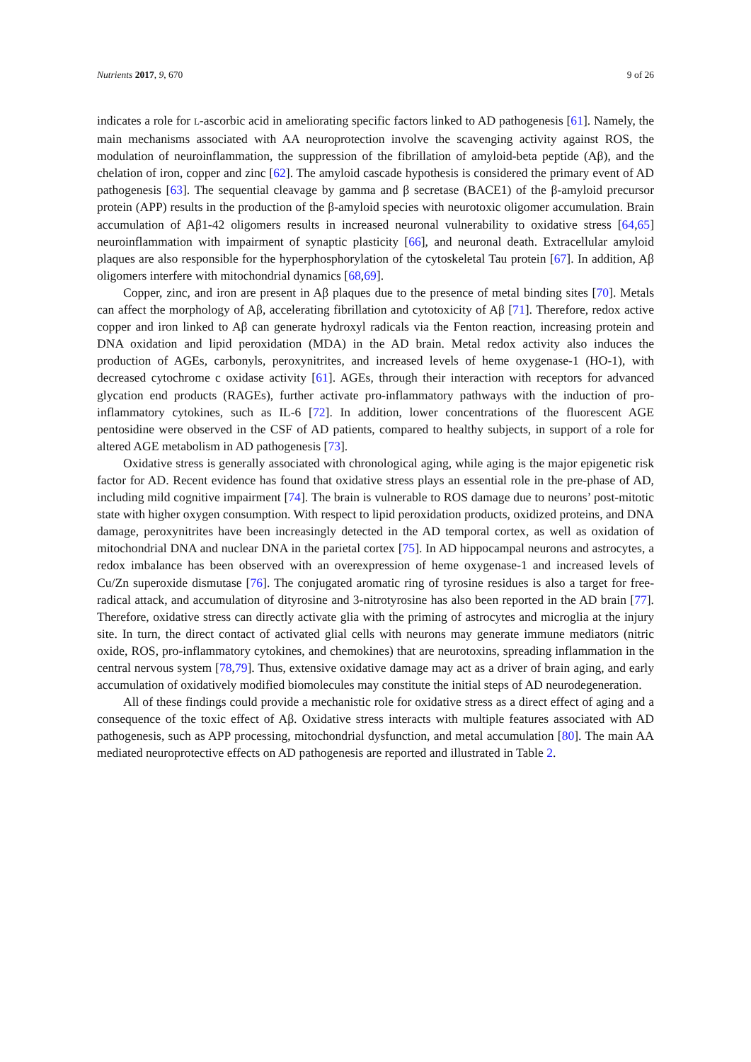Nutrients 2017, 9, 670 9 of 26
indicates a role for L-ascorbic acid in ameliorating specific factors linked to AD pathogenesis [61]. Namely, the main mechanisms associated with AA neuroprotection involve the scavenging activity against ROS, the modulation of neuroinflammation, the suppression of the fibrillation of amyloid-beta peptide (Aβ), and the chelation of iron, copper and zinc [62]. The amyloid cascade hypothesis is considered the primary event of AD pathogenesis [63]. The sequential cleavage by gamma and β secretase (BACE1) of the β-amyloid precursor protein (APP) results in the production of the β-amyloid species with neurotoxic oligomer accumulation. Brain accumulation of Aβ1-42 oligomers results in increased neuronal vulnerability to oxidative stress [64,65] neuroinflammation with impairment of synaptic plasticity [66], and neuronal death. Extracellular amyloid plaques are also responsible for the hyperphosphorylation of the cytoskeletal Tau protein [67]. In addition, Aβ oligomers interfere with mitochondrial dynamics [68,69].
Copper, zinc, and iron are present in Aβ plaques due to the presence of metal binding sites [70]. Metals can affect the morphology of Aβ, accelerating fibrillation and cytotoxicity of Aβ [71]. Therefore, redox active copper and iron linked to Aβ can generate hydroxyl radicals via the Fenton reaction, increasing protein and DNA oxidation and lipid peroxidation (MDA) in the AD brain. Metal redox activity also induces the production of AGEs, carbonyls, peroxynitrites, and increased levels of heme oxygenase-1 (HO-1), with decreased cytochrome c oxidase activity [61]. AGEs, through their interaction with receptors for advanced glycation end products (RAGEs), further activate pro-inflammatory pathways with the induction of pro-inflammatory cytokines, such as IL-6 [72]. In addition, lower concentrations of the fluorescent AGE pentosidine were observed in the CSF of AD patients, compared to healthy subjects, in support of a role for altered AGE metabolism in AD pathogenesis [73].
Oxidative stress is generally associated with chronological aging, while aging is the major epigenetic risk factor for AD. Recent evidence has found that oxidative stress plays an essential role in the pre-phase of AD, including mild cognitive impairment [74]. The brain is vulnerable to ROS damage due to neurons’ post-mitotic state with higher oxygen consumption. With respect to lipid peroxidation products, oxidized proteins, and DNA damage, peroxynitrites have been increasingly detected in the AD temporal cortex, as well as oxidation of mitochondrial DNA and nuclear DNA in the parietal cortex [75]. In AD hippocampal neurons and astrocytes, a redox imbalance has been observed with an overexpression of heme oxygenase-1 and increased levels of Cu/Zn superoxide dismutase [76]. The conjugated aromatic ring of tyrosine residues is also a target for free-radical attack, and accumulation of dityrosine and 3-nitrotyrosine has also been reported in the AD brain [77]. Therefore, oxidative stress can directly activate glia with the priming of astrocytes and microglia at the injury site. In turn, the direct contact of activated glial cells with neurons may generate immune mediators (nitric oxide, ROS, pro-inflammatory cytokines, and chemokines) that are neurotoxins, spreading inflammation in the central nervous system [78,79]. Thus, extensive oxidative damage may act as a driver of brain aging, and early accumulation of oxidatively modified biomolecules may constitute the initial steps of AD neurodegeneration.
All of these findings could provide a mechanistic role for oxidative stress as a direct effect of aging and a consequence of the toxic effect of Aβ. Oxidative stress interacts with multiple features associated with AD pathogenesis, such as APP processing, mitochondrial dysfunction, and metal accumulation [80]. The main AA mediated neuroprotective effects on AD pathogenesis are reported and illustrated in Table 2.